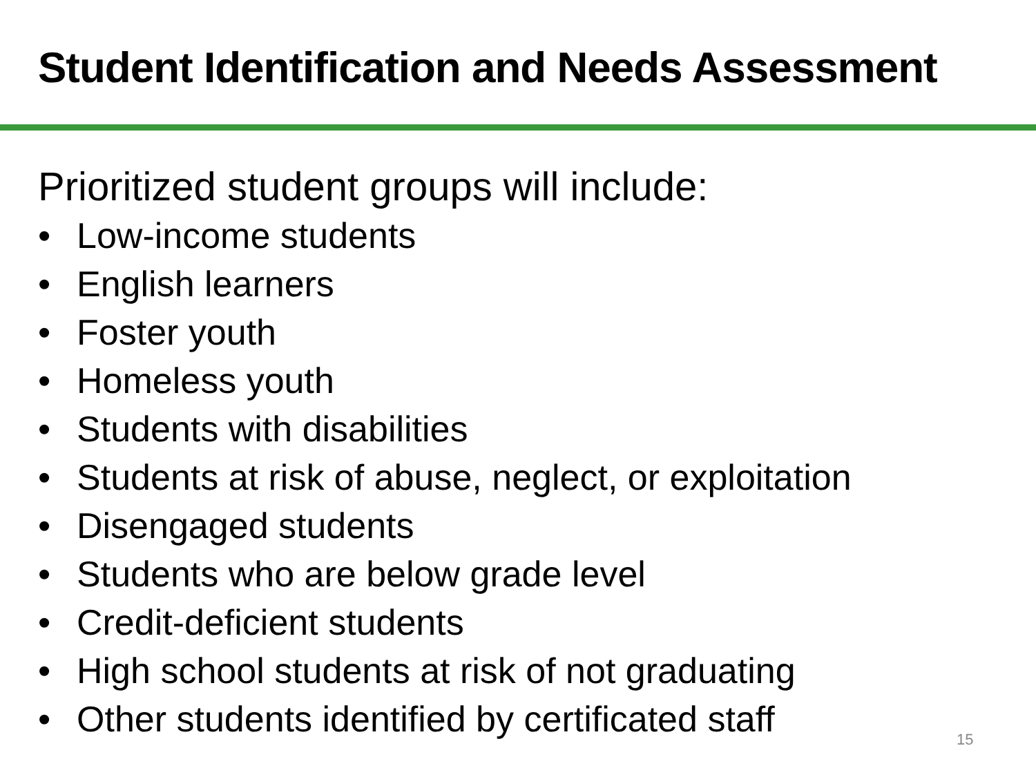Student Identification and Needs Assessment
Prioritized student groups will include:
• Low-income students
• English learners
• Foster youth
• Homeless youth
• Students with disabilities
• Students at risk of abuse, neglect, or exploitation
• Disengaged students
• Students who are below grade level
• Credit-deficient students
• High school students at risk of not graduating
• Other students identified by certificated staff
15